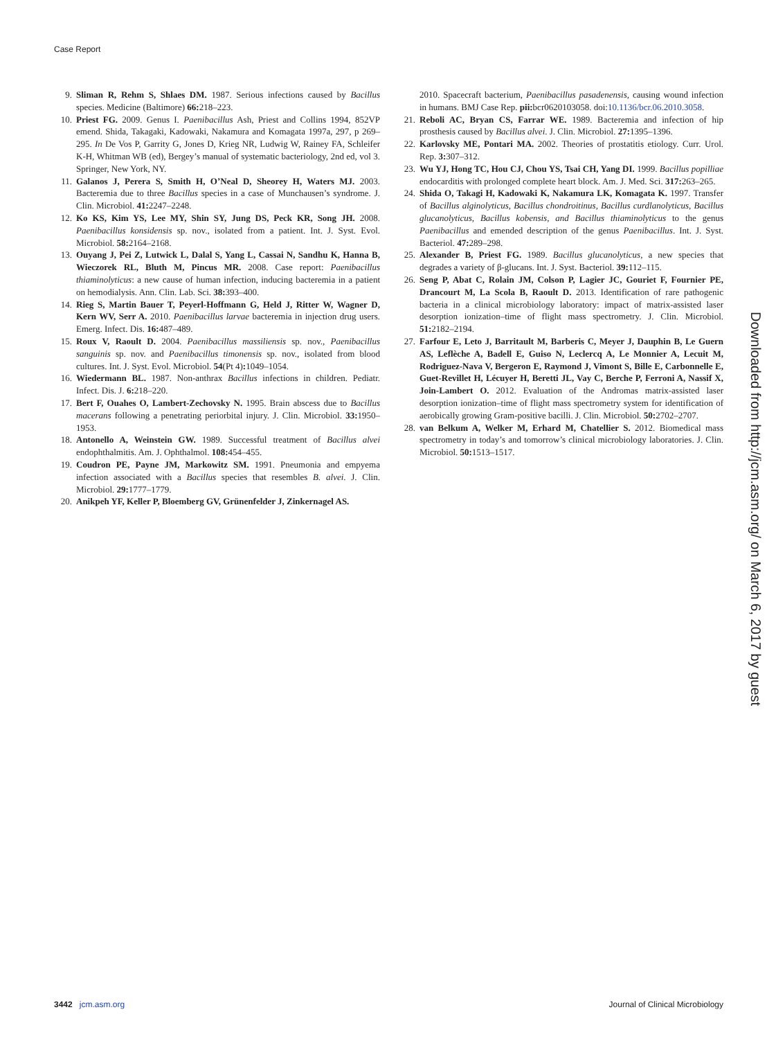Case Report
9. Sliman R, Rehm S, Shlaes DM. 1987. Serious infections caused by Bacillus species. Medicine (Baltimore) 66: 218–223.
10. Priest FG. 2009. Genus I. Paenibacillus Ash, Priest and Collins 1994, 852VP emend. Shida, Takagaki, Kadowaki, Nakamura and Komagata 1997a, 297, p 269–295. In De Vos P, Garrity G, Jones D, Krieg NR, Ludwig W, Rainey FA, Schleifer K-H, Whitman WB (ed), Bergey’s manual of systematic bacteriology, 2nd ed, vol 3. Springer, New York, NY.
11. Galanos J, Perera S, Smith H, O’Neal D, Sheorey H, Waters MJ. 2003. Bacteremia due to three Bacillus species in a case of Munchausen’s syndrome. J. Clin. Microbiol. 41: 2247–2248.
12. Ko KS, Kim YS, Lee MY, Shin SY, Jung DS, Peck KR, Song JH. 2008. Paenibacillus konsidensis sp. nov., isolated from a patient. Int. J. Syst. Evol. Microbiol. 58: 2164–2168.
13. Ouyang J, Pei Z, Lutwick L, Dalal S, Yang L, Cassai N, Sandhu K, Hanna B, Wieczorek RL, Bluth M, Pincus MR. 2008. Case report: Paenibacillus thiaminolyticus: a new cause of human infection, inducing bacteremia in a patient on hemodialysis. Ann. Clin. Lab. Sci. 38: 393–400.
14. Rieg S, Martin Bauer T, Peyerl-Hoffmann G, Held J, Ritter W, Wagner D, Kern WV, Serr A. 2010. Paenibacillus larvae bacteremia in injection drug users. Emerg. Infect. Dis. 16: 487–489.
15. Roux V, Raoult D. 2004. Paenibacillus massiliensis sp. nov., Paenibacillus sanguinis sp. nov. and Paenibacillus timonensis sp. nov., isolated from blood cultures. Int. J. Syst. Evol. Microbiol. 54(Pt 4): 1049–1054.
16. Wiedermann BL. 1987. Non-anthrax Bacillus infections in children. Pediatr. Infect. Dis. J. 6: 218–220.
17. Bert F, Ouahes O, Lambert-Zechovsky N. 1995. Brain abscess due to Bacillus macerans following a penetrating periorbital injury. J. Clin. Microbiol. 33: 1950–1953.
18. Antonello A, Weinstein GW. 1989. Successful treatment of Bacillus alvei endophthalmitis. Am. J. Ophthalmol. 108: 454–455.
19. Coudron PE, Payne JM, Markowitz SM. 1991. Pneumonia and empyema infection associated with a Bacillus species that resembles B. alvei. J. Clin. Microbiol. 29: 1777–1779.
20. Anikpeh YF, Keller P, Bloemberg GV, Grünenfelder J, Zinkernagel AS.
2010. Spacecraft bacterium, Paenibacillus pasadenensis, causing wound infection in humans. BMJ Case Rep. pii: bcr0620103058. doi:10.1136/bcr.06.2010.3058.
21. Reboli AC, Bryan CS, Farrar WE. 1989. Bacteremia and infection of hip prosthesis caused by Bacillus alvei. J. Clin. Microbiol. 27: 1395–1396.
22. Karlovsky ME, Pontari MA. 2002. Theories of prostatitis etiology. Curr. Urol. Rep. 3: 307–312.
23. Wu YJ, Hong TC, Hou CJ, Chou YS, Tsai CH, Yang DI. 1999. Bacillus popilliae endocarditis with prolonged complete heart block. Am. J. Med. Sci. 317: 263–265.
24. Shida O, Takagi H, Kadowaki K, Nakamura LK, Komagata K. 1997. Transfer of Bacillus alginolyticus, Bacillus chondroitinus, Bacillus curdlanolyticus, Bacillus glucanolyticus, Bacillus kobensis, and Bacillus thiaminolyticus to the genus Paenibacillus and emended description of the genus Paenibacillus. Int. J. Syst. Bacteriol. 47: 289–298.
25. Alexander B, Priest FG. 1989. Bacillus glucanolyticus, a new species that degrades a variety of β-glucans. Int. J. Syst. Bacteriol. 39: 112–115.
26. Seng P, Abat C, Rolain JM, Colson P, Lagier JC, Gouriet F, Fournier PE, Drancourt M, La Scola B, Raoult D. 2013. Identification of rare pathogenic bacteria in a clinical microbiology laboratory: impact of matrix-assisted laser desorption ionization–time of flight mass spectrometry. J. Clin. Microbiol. 51: 2182–2194.
27. Farfour E, Leto J, Barritault M, Barberis C, Meyer J, Dauphin B, Le Guern AS, Leflèche A, Badell E, Guiso N, Leclercq A, Le Monnier A, Lecuit M, Rodriguez-Nava V, Bergeron E, Raymond J, Vimont S, Bille E, Carbonnelle E, Guet-Revillet H, Lécuyer H, Beretti JL, Vay C, Berche P, Ferroni A, Nassif X, Join-Lambert O. 2012. Evaluation of the Andromas matrix-assisted laser desorption ionization–time of flight mass spectrometry system for identification of aerobically growing Gram-positive bacilli. J. Clin. Microbiol. 50: 2702–2707.
28. van Belkum A, Welker M, Erhard M, Chatellier S. 2012. Biomedical mass spectrometry in today’s and tomorrow’s clinical microbiology laboratories. J. Clin. Microbiol. 50: 1513–1517.
Downloaded from http://jcm.asm.org/ on March 6, 2017 by guest
3442 jcm.asm.org Journal of Clinical Microbiology